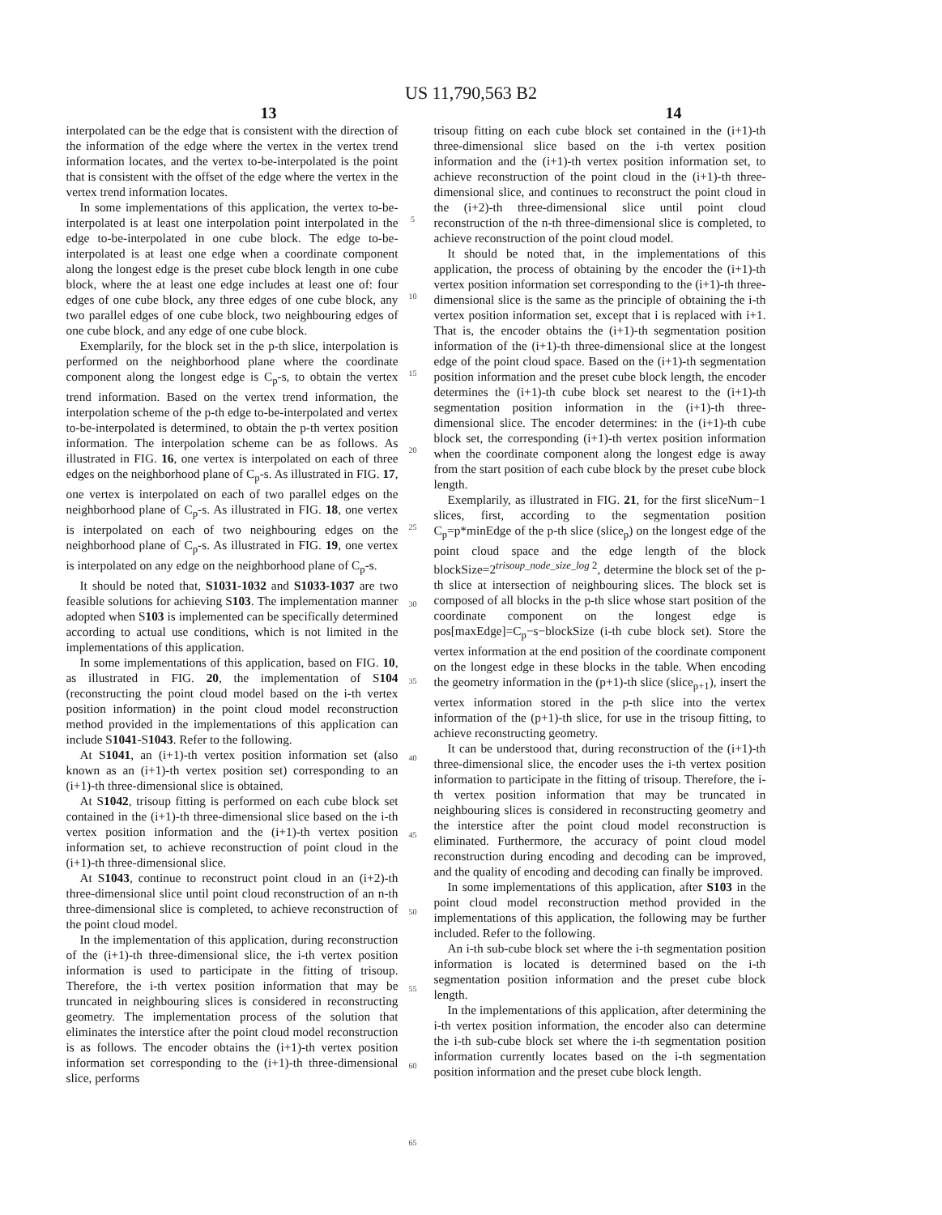US 11,790,563 B2
13 14
interpolated can be the edge that is consistent with the direction of the information of the edge where the vertex in the vertex trend information locates, and the vertex to-be-interpolated is the point that is consistent with the offset of the edge where the vertex in the vertex trend information locates.
In some implementations of this application, the vertex to-be-interpolated is at least one interpolation point interpolated in the edge to-be-interpolated in one cube block. The edge to-be-interpolated is at least one edge when a coordinate component along the longest edge is the preset cube block length in one cube block, where the at least one edge includes at least one of: four edges of one cube block, any three edges of one cube block, any two parallel edges of one cube block, two neighbouring edges of one cube block, and any edge of one cube block.
Exemplarily, for the block set in the p-th slice, interpolation is performed on the neighborhood plane where the coordinate component along the longest edge is C<sub>p</sub>-s, to obtain the vertex trend information. Based on the vertex trend information, the interpolation scheme of the p-th edge to-be-interpolated and vertex to-be-interpolated is determined, to obtain the p-th vertex position information. The interpolation scheme can be as follows. As illustrated in FIG. 16, one vertex is interpolated on each of three edges on the neighborhood plane of C<sub>p</sub>-s. As illustrated in FIG. 17, one vertex is interpolated on each of two parallel edges on the neighborhood plane of C<sub>p</sub>-s. As illustrated in FIG. 18, one vertex is interpolated on each of two neighbouring edges on the neighborhood plane of C<sub>p</sub>-s. As illustrated in FIG. 19, one vertex is interpolated on any edge on the neighborhood plane of C<sub>p</sub>-s.
It should be noted that, S1031-1032 and S1033-1037 are two feasible solutions for achieving S103. The implementation manner adopted when S103 is implemented can be specifically determined according to actual use conditions, which is not limited in the implementations of this application.
In some implementations of this application, based on FIG. 10, as illustrated in FIG. 20, the implementation of S104 (reconstructing the point cloud model based on the i-th vertex position information) in the point cloud model reconstruction method provided in the implementations of this application can include S1041-S1043. Refer to the following.
At S1041, an (i+1)-th vertex position information set (also known as an (i+1)-th vertex position set) corresponding to an (i+1)-th three-dimensional slice is obtained.
At S1042, trisoup fitting is performed on each cube block set contained in the (i+1)-th three-dimensional slice based on the i-th vertex position information and the (i+1)-th vertex position information set, to achieve reconstruction of point cloud in the (i+1)-th three-dimensional slice.
At S1043, continue to reconstruct point cloud in an (i+2)-th three-dimensional slice until point cloud reconstruction of an n-th three-dimensional slice is completed, to achieve reconstruction of the point cloud model.
In the implementation of this application, during reconstruction of the (i+1)-th three-dimensional slice, the i-th vertex position information is used to participate in the fitting of trisoup. Therefore, the i-th vertex position information that may be truncated in neighbouring slices is considered in reconstructing geometry. The implementation process of the solution that eliminates the interstice after the point cloud model reconstruction is as follows. The encoder obtains the (i+1)-th vertex position information set corresponding to the (i+1)-th three-dimensional slice, performs
5
10
15
20
25
30
35
40
45
50
55
60
65
trisoup fitting on each cube block set contained in the (i+1)-th three-dimensional slice based on the i-th vertex position information and the (i+1)-th vertex position information set, to achieve reconstruction of the point cloud in the (i+1)-th three-dimensional slice, and continues to reconstruct the point cloud in the (i+2)-th three-dimensional slice until point cloud reconstruction of the n-th three-dimensional slice is completed, to achieve reconstruction of the point cloud model.
It should be noted that, in the implementations of this application, the process of obtaining by the encoder the (i+1)-th vertex position information set corresponding to the (i+1)-th three-dimensional slice is the same as the principle of obtaining the i-th vertex position information set, except that i is replaced with i+1. That is, the encoder obtains the (i+1)-th segmentation position information of the (i+1)-th three-dimensional slice at the longest edge of the point cloud space. Based on the (i+1)-th segmentation position information and the preset cube block length, the encoder determines the (i+1)-th cube block set nearest to the (i+1)-th segmentation position information in the (i+1)-th three-dimensional slice. The encoder determines: in the (i+1)-th cube block set, the corresponding (i+1)-th vertex position information when the coordinate component along the longest edge is away from the start position of each cube block by the preset cube block length.
Exemplarily, as illustrated in FIG. 21, for the first sliceNum−1 slices, first, according to the segmentation position C<sub>p</sub>=p*minEdge of the p-th slice (slice<sub>p</sub>) on the longest edge of the point cloud space and the edge length of the block blockSize=2<sup>trisoup_node_size_log 2</sup>, determine the block set of the p-th slice at intersection of neighbouring slices. The block set is composed of all blocks in the p-th slice whose start position of the coordinate component on the longest edge is pos[maxEdge]=C<sub>p</sub>−s−blockSize (i-th cube block set). Store the vertex information at the end position of the coordinate component on the longest edge in these blocks in the table. When encoding the geometry information in the (p+1)-th slice (slice<sub>p+1</sub>), insert the vertex information stored in the p-th slice into the vertex information of the (p+1)-th slice, for use in the trisoup fitting, to achieve reconstructing geometry.
It can be understood that, during reconstruction of the (i+1)-th three-dimensional slice, the encoder uses the i-th vertex position information to participate in the fitting of trisoup. Therefore, the i-th vertex position information that may be truncated in neighbouring slices is considered in reconstructing geometry and the interstice after the point cloud model reconstruction is eliminated. Furthermore, the accuracy of point cloud model reconstruction during encoding and decoding can be improved, and the quality of encoding and decoding can finally be improved.
In some implementations of this application, after S103 in the point cloud model reconstruction method provided in the implementations of this application, the following may be further included. Refer to the following.
An i-th sub-cube block set where the i-th segmentation position information is located is determined based on the i-th segmentation position information and the preset cube block length.
In the implementations of this application, after determining the i-th vertex position information, the encoder also can determine the i-th sub-cube block set where the i-th segmentation position information currently locates based on the i-th segmentation position information and the preset cube block length.